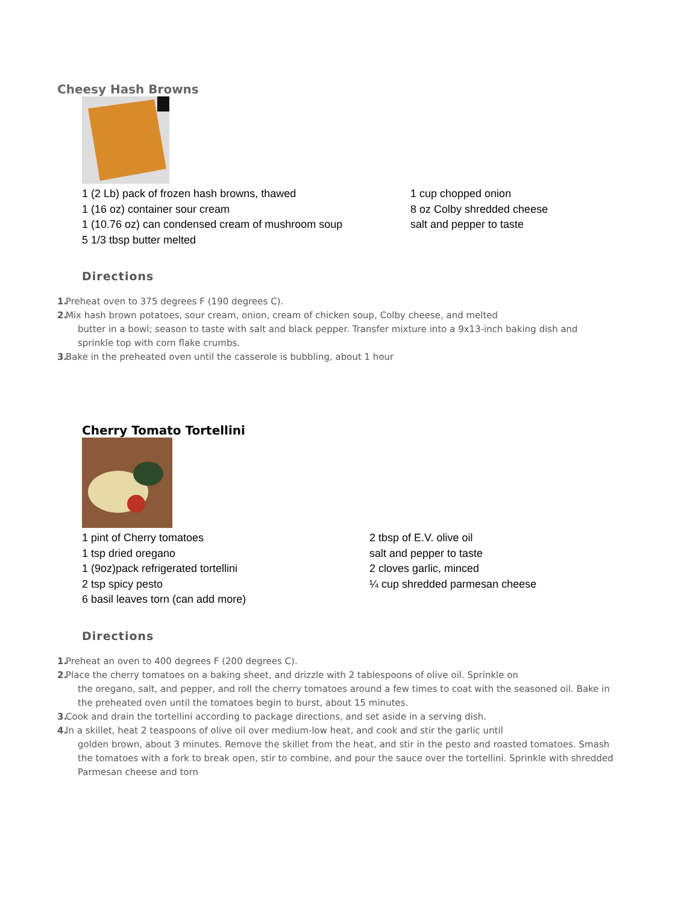Cheesy Hash Browns
1 (2 Lb) pack of frozen hash browns, thawed
1 (16 oz) container sour cream
1 (10.76 oz) can condensed cream of mushroom soup
5 1/3 tbsp butter melted
1 cup chopped onion
8 oz Colby shredded cheese
salt and pepper to taste
Directions
1. Preheat oven to 375 degrees F (190 degrees C).
2. Mix hash brown potatoes, sour cream, onion, cream of chicken soup, Colby cheese, and melted
butter in a bowl; season to taste with salt and black pepper. Transfer mixture into a 9x13-inch baking dish and sprinkle top with corn flake crumbs.
3. Bake in the preheated oven until the casserole is bubbling, about 1 hour
Cherry Tomato Tortellini
1 pint of Cherry tomatoes
1 tsp dried oregano
1 (9oz)pack refrigerated tortellini
2 tsp spicy pesto
6 basil leaves torn (can add more)
2 tbsp of E.V. olive oil
salt and pepper to taste
2 cloves garlic, minced
¼ cup shredded parmesan cheese
Directions
1. Preheat an oven to 400 degrees F (200 degrees C).
2. Place the cherry tomatoes on a baking sheet, and drizzle with 2 tablespoons of olive oil. Sprinkle on
the oregano, salt, and pepper, and roll the cherry tomatoes around a few times to coat with the seasoned oil. Bake in the preheated oven until the tomatoes begin to burst, about 15 minutes.
3. Cook and drain the tortellini according to package directions, and set aside in a serving dish.
4. In a skillet, heat 2 teaspoons of olive oil over medium-low heat, and cook and stir the garlic until
golden brown, about 3 minutes. Remove the skillet from the heat, and stir in the pesto and roasted tomatoes. Smash the tomatoes with a fork to break open, stir to combine, and pour the sauce over the tortellini. Sprinkle with shredded Parmesan cheese and torn